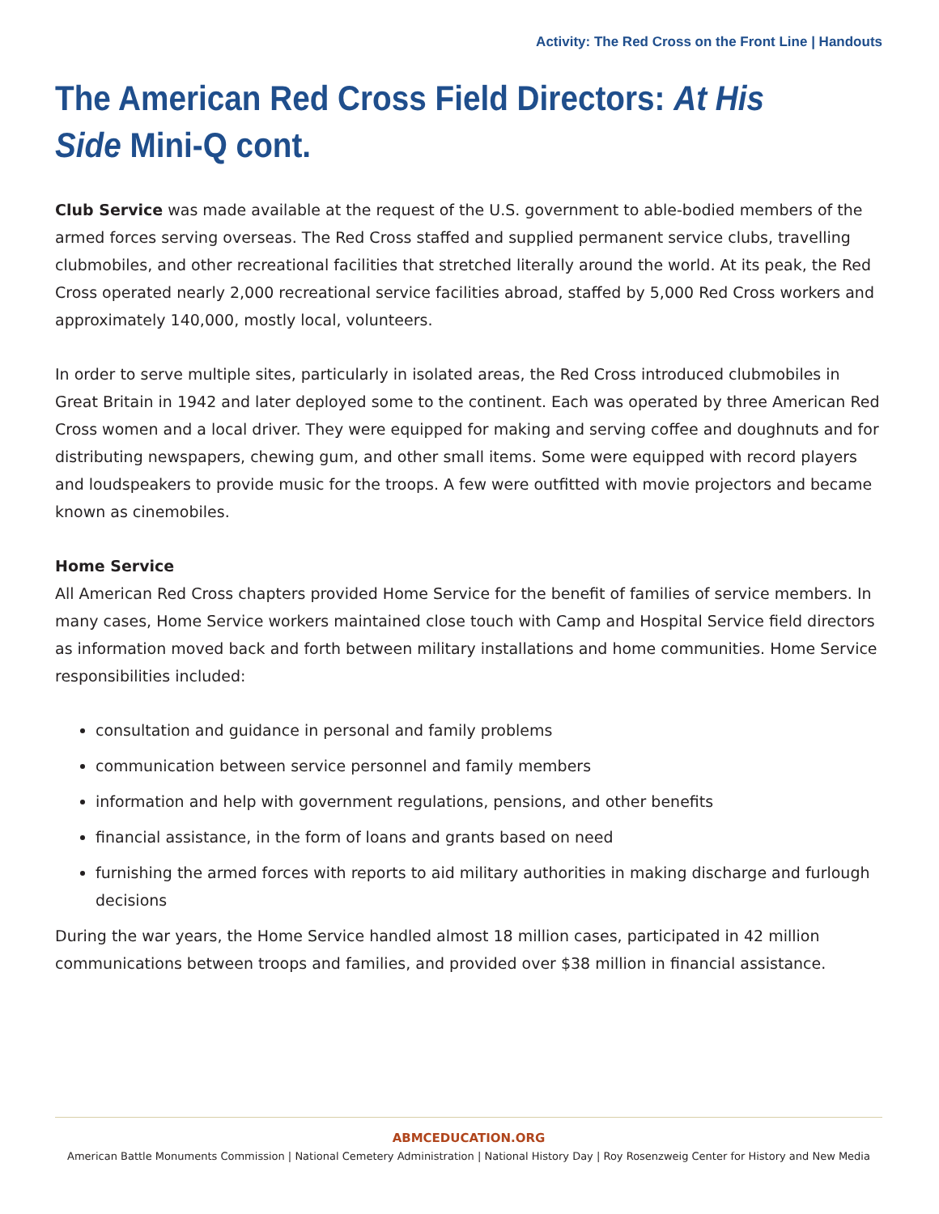Activity: The Red Cross on the Front Line | Handouts
The American Red Cross Field Directors: At His Side Mini-Q cont.
Club Service was made available at the request of the U.S. government to able-bodied members of the armed forces serving overseas. The Red Cross staffed and supplied permanent service clubs, travelling clubmobiles, and other recreational facilities that stretched literally around the world. At its peak, the Red Cross operated nearly 2,000 recreational service facilities abroad, staffed by 5,000 Red Cross workers and approximately 140,000, mostly local, volunteers.
In order to serve multiple sites, particularly in isolated areas, the Red Cross introduced clubmobiles in Great Britain in 1942 and later deployed some to the continent. Each was operated by three American Red Cross women and a local driver. They were equipped for making and serving coffee and doughnuts and for distributing newspapers, chewing gum, and other small items. Some were equipped with record players and loudspeakers to provide music for the troops. A few were outfitted with movie projectors and became known as cinemobiles.
Home Service
All American Red Cross chapters provided Home Service for the benefit of families of service members. In many cases, Home Service workers maintained close touch with Camp and Hospital Service field directors as information moved back and forth between military installations and home communities. Home Service responsibilities included:
consultation and guidance in personal and family problems
communication between service personnel and family members
information and help with government regulations, pensions, and other benefits
financial assistance, in the form of loans and grants based on need
furnishing the armed forces with reports to aid military authorities in making discharge and furlough decisions
During the war years, the Home Service handled almost 18 million cases, participated in 42 million communications between troops and families, and provided over $38 million in financial assistance.
ABMCEDUCATION.ORG
American Battle Monuments Commission | National Cemetery Administration | National History Day | Roy Rosenzweig Center for History and New Media